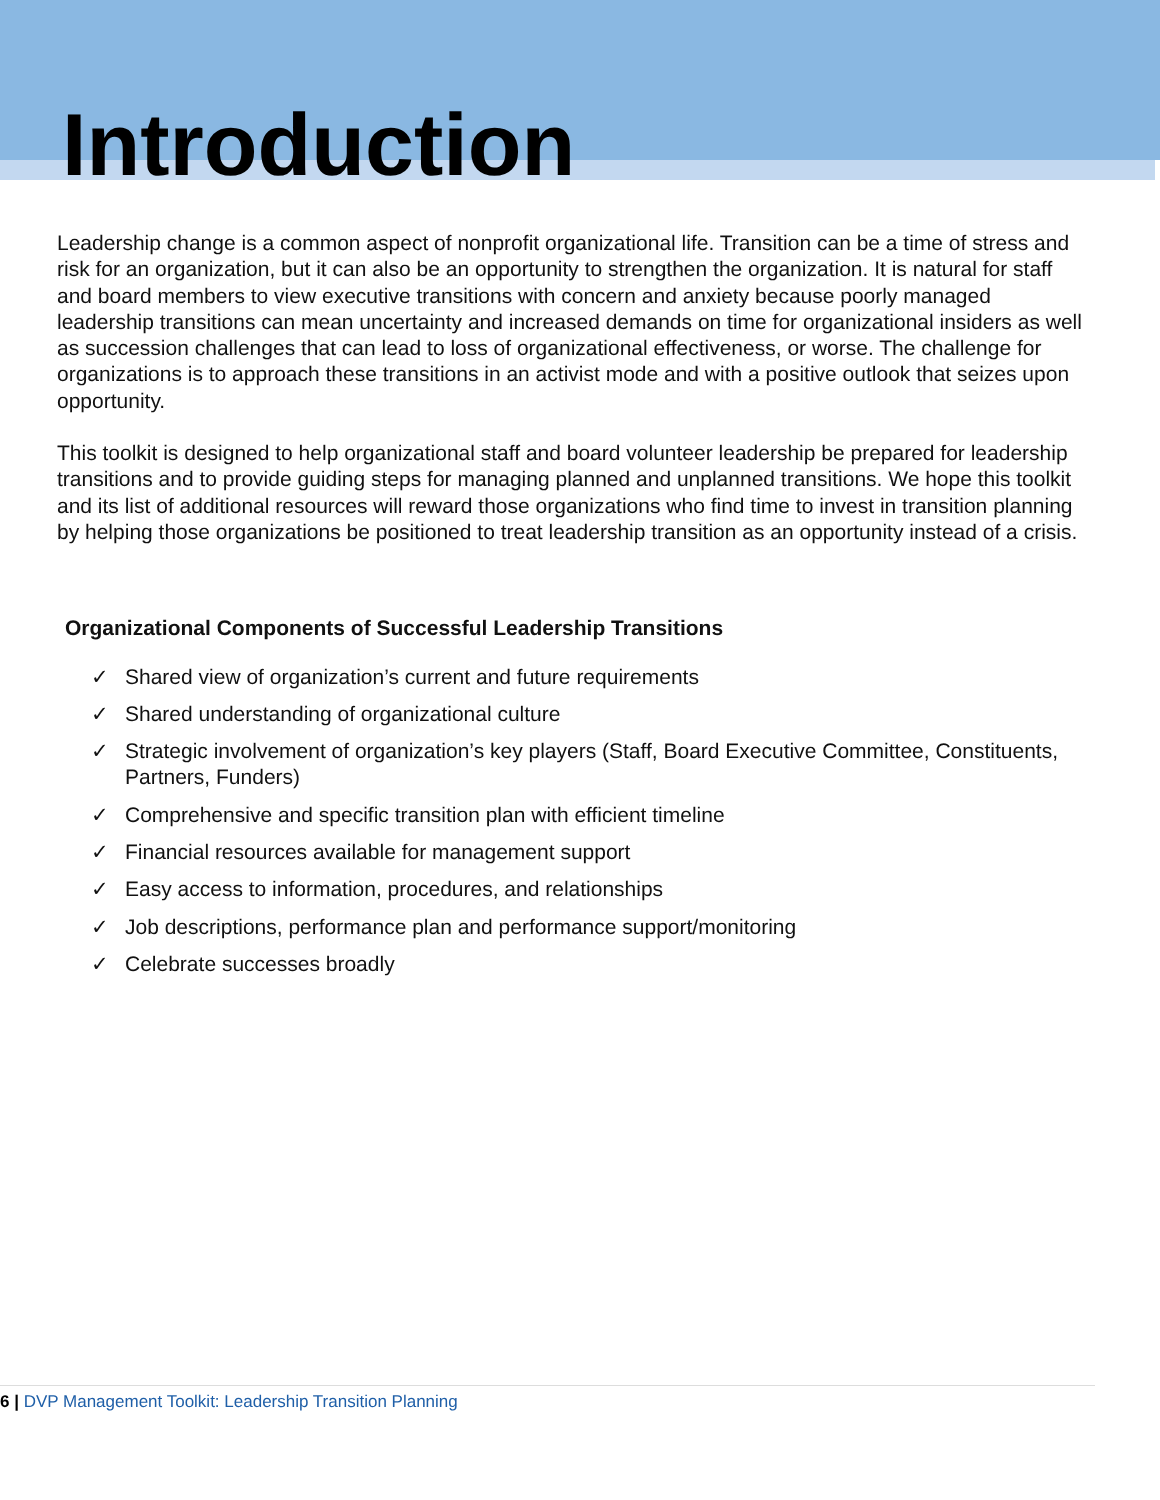Introduction
Leadership change is a common aspect of nonprofit organizational life. Transition can be a time of stress and risk for an organization, but it can also be an opportunity to strengthen the organization. It is natural for staff and board members to view executive transitions with concern and anxiety because poorly managed leadership transitions can mean uncertainty and increased demands on time for organizational insiders as well as succession challenges that can lead to loss of organizational effectiveness, or worse. The challenge for organizations is to approach these transitions in an activist mode and with a positive outlook that seizes upon opportunity.
This toolkit is designed to help organizational staff and board volunteer leadership be prepared for leadership transitions and to provide guiding steps for managing planned and unplanned transitions. We hope this toolkit and its list of additional resources will reward those organizations who find time to invest in transition planning by helping those organizations be positioned to treat leadership transition as an opportunity instead of a crisis.
Organizational Components of Successful Leadership Transitions
✓ Shared view of organization’s current and future requirements
✓ Shared understanding of organizational culture
✓ Strategic involvement of organization’s key players (Staff, Board Executive Committee, Constituents, Partners, Funders)
✓ Comprehensive and specific transition plan with efficient timeline
✓ Financial resources available for management support
✓ Easy access to information, procedures, and relationships
✓ Job descriptions, performance plan and performance support/monitoring
✓ Celebrate successes broadly
6 | DVP Management Toolkit: Leadership Transition Planning